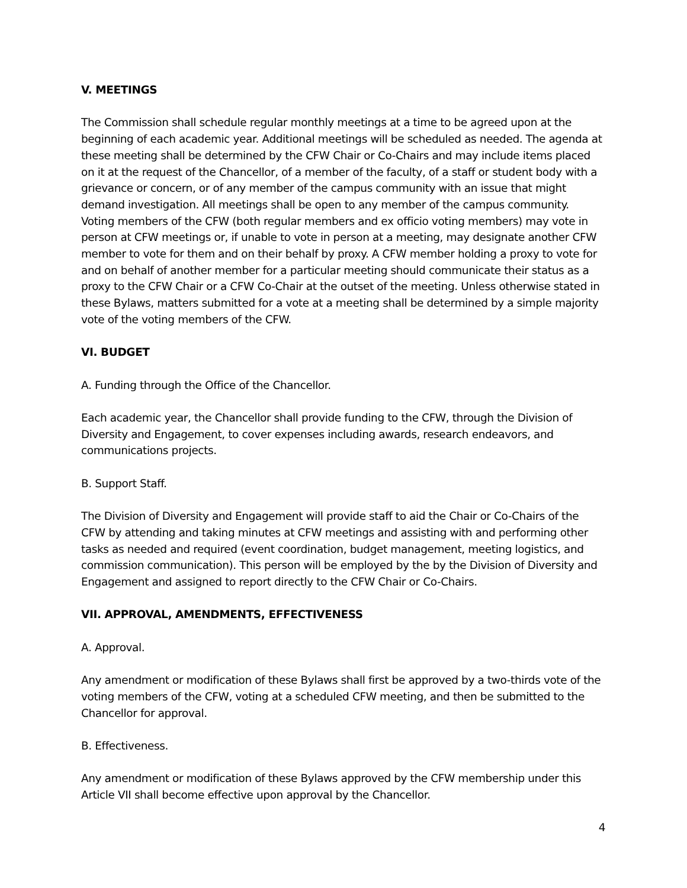V. MEETINGS
The Commission shall schedule regular monthly meetings at a time to be agreed upon at the beginning of each academic year. Additional meetings will be scheduled as needed. The agenda at these meeting shall be determined by the CFW Chair or Co-Chairs and may include items placed on it at the request of the Chancellor, of a member of the faculty, of a staff or student body with a grievance or concern, or of any member of the campus community with an issue that might demand investigation. All meetings shall be open to any member of the campus community. Voting members of the CFW (both regular members and ex officio voting members) may vote in person at CFW meetings or, if unable to vote in person at a meeting, may designate another CFW member to vote for them and on their behalf by proxy. A CFW member holding a proxy to vote for and on behalf of another member for a particular meeting should communicate their status as a proxy to the CFW Chair or a CFW Co-Chair at the outset of the meeting. Unless otherwise stated in these Bylaws, matters submitted for a vote at a meeting shall be determined by a simple majority vote of the voting members of the CFW.
VI. BUDGET
A. Funding through the Office of the Chancellor.
Each academic year, the Chancellor shall provide funding to the CFW, through the Division of Diversity and Engagement, to cover expenses including awards, research endeavors, and communications projects.
B. Support Staff.
The Division of Diversity and Engagement will provide staff to aid the Chair or Co-Chairs of the CFW by attending and taking minutes at CFW meetings and assisting with and performing other tasks as needed and required (event coordination, budget management, meeting logistics, and commission communication). This person will be employed by the by the Division of Diversity and Engagement and assigned to report directly to the CFW Chair or Co-Chairs.
VII. APPROVAL, AMENDMENTS, EFFECTIVENESS
A. Approval.
Any amendment or modification of these Bylaws shall first be approved by a two-thirds vote of the voting members of the CFW, voting at a scheduled CFW meeting, and then be submitted to the Chancellor for approval.
B. Effectiveness.
Any amendment or modification of these Bylaws approved by the CFW membership under this Article VII shall become effective upon approval by the Chancellor.
4